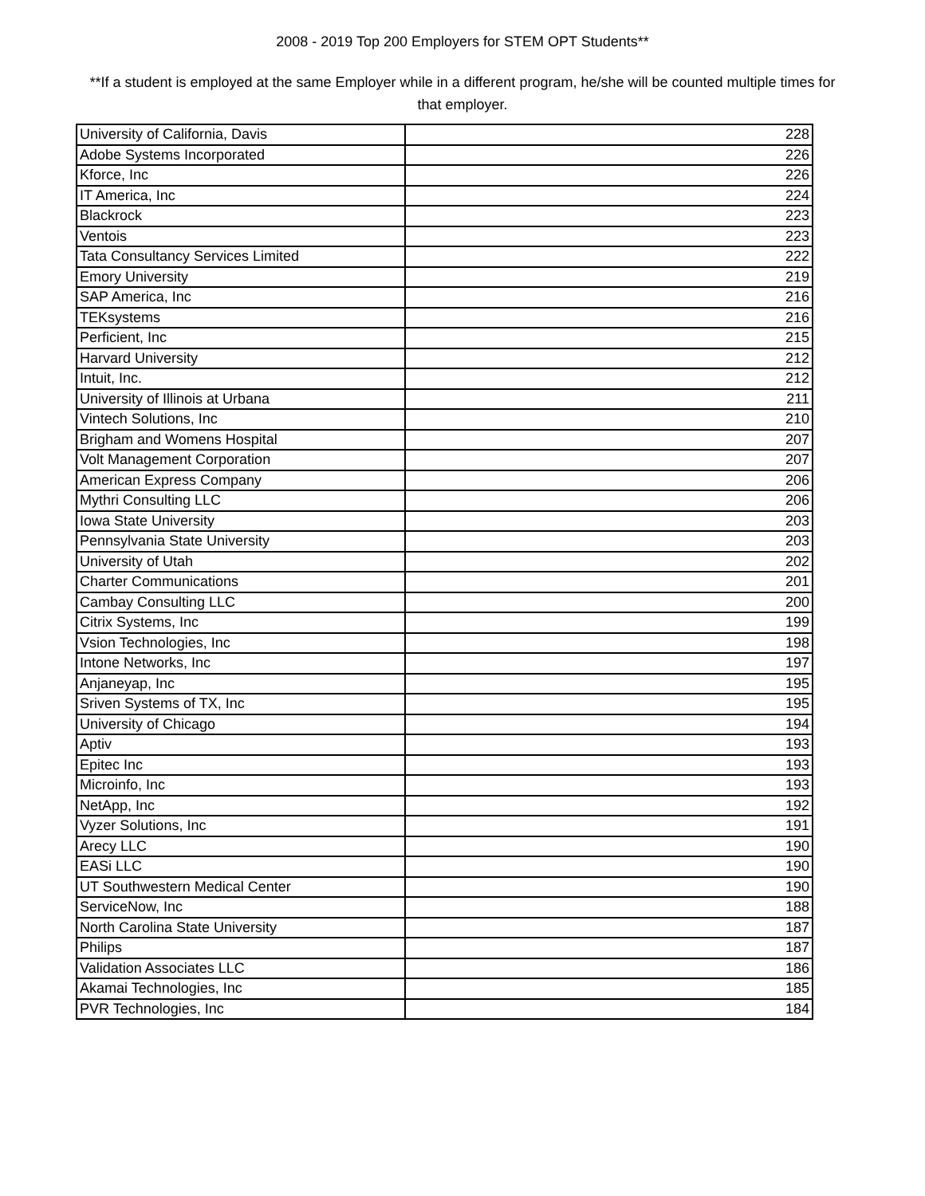2008 - 2019 Top 200 Employers for STEM OPT Students**
**If a student is employed at the same Employer while in a different program, he/she will be counted multiple times for that employer.
| University of California, Davis | 228 |
| Adobe Systems Incorporated | 226 |
| Kforce, Inc | 226 |
| IT America, Inc | 224 |
| Blackrock | 223 |
| Ventois | 223 |
| Tata Consultancy Services Limited | 222 |
| Emory University | 219 |
| SAP America, Inc | 216 |
| TEKsystems | 216 |
| Perficient, Inc | 215 |
| Harvard University | 212 |
| Intuit, Inc. | 212 |
| University of Illinois at Urbana | 211 |
| Vintech Solutions, Inc | 210 |
| Brigham and Womens Hospital | 207 |
| Volt Management Corporation | 207 |
| American Express Company | 206 |
| Mythri Consulting LLC | 206 |
| Iowa State University | 203 |
| Pennsylvania State University | 203 |
| University of Utah | 202 |
| Charter Communications | 201 |
| Cambay Consulting LLC | 200 |
| Citrix Systems, Inc | 199 |
| Vsion Technologies, Inc | 198 |
| Intone Networks, Inc | 197 |
| Anjaneyap, Inc | 195 |
| Sriven Systems of TX, Inc | 195 |
| University of Chicago | 194 |
| Aptiv | 193 |
| Epitec Inc | 193 |
| Microinfo, Inc | 193 |
| NetApp, Inc | 192 |
| Vyzer Solutions, Inc | 191 |
| Arecy LLC | 190 |
| EASi LLC | 190 |
| UT Southwestern Medical Center | 190 |
| ServiceNow, Inc | 188 |
| North Carolina State University | 187 |
| Philips | 187 |
| Validation Associates LLC | 186 |
| Akamai Technologies, Inc | 185 |
| PVR Technologies, Inc | 184 |